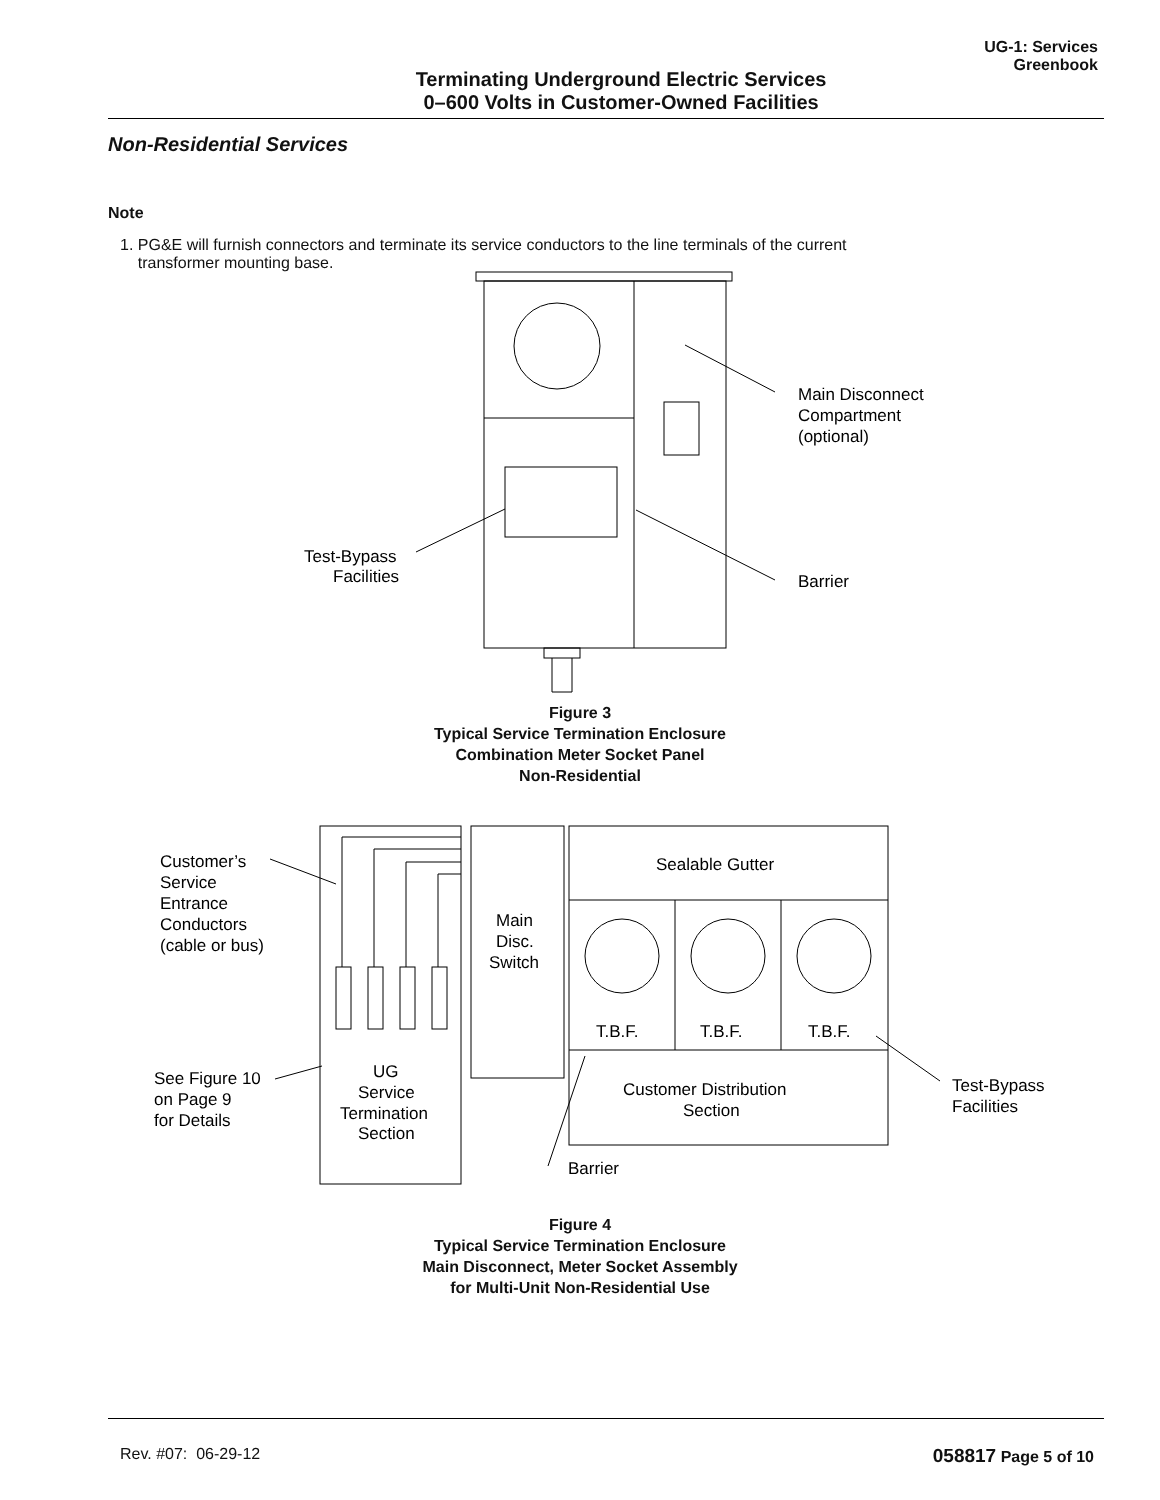Terminating Underground Electric Services
0–600 Volts in Customer-Owned Facilities
UG-1: Services
Greenbook
Non-Residential Services
Note
1. PG&E will furnish connectors and terminate its service conductors to the line terminals of the current
transformer mounting base.
Main Disconnect
Compartment
(optional)
Test-Bypass
Facilities
Barrier
Figure 3
Typical Service Termination Enclosure
Combination Meter Socket Panel
Non-Residential
Customer’s
Service
Entrance
Conductors
(cable or bus)
Sealable Gutter
Main
Disc.
Switch
T.B.F.
T.B.F.
T.B.F.
See Figure 10
on Page 9
for Details
UG
Service
Termination
Section
Customer Distribution
Section
Test-Bypass
Facilities
Barrier
Figure 4
Typical Service Termination Enclosure
Main Disconnect, Meter Socket Assembly
for Multi-Unit Non-Residential Use
Rev. #07: 06-29-12 058817 Page 5 of 10